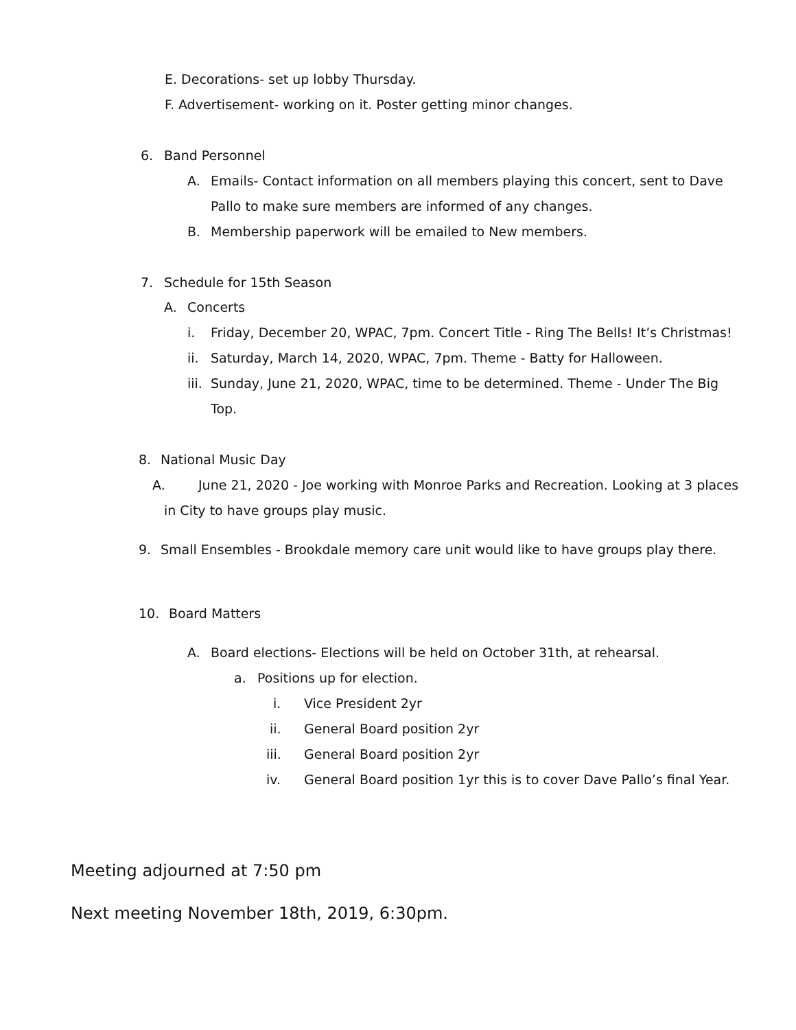E. Decorations- set up lobby Thursday.
F. Advertisement- working on it. Poster getting minor changes.
6. Band Personnel
A. Emails- Contact information on all members playing this concert, sent to Dave
Pallo to make sure members are informed of any changes.
B. Membership paperwork will be emailed to New members.
7. Schedule for 15th Season
A. Concerts
i. Friday, December 20, WPAC, 7pm. Concert Title - Ring The Bells! It’s Christmas!
ii. Saturday, March 14, 2020, WPAC, 7pm. Theme - Batty for Halloween.
iii. Sunday, June 21, 2020, WPAC, time to be determined. Theme - Under The Big
Top.
8. National Music Day
A. June 21, 2020 - Joe working with Monroe Parks and Recreation. Looking at 3 places
in City to have groups play music.
9. Small Ensembles - Brookdale memory care unit would like to have groups play there.
10. Board Matters
A. Board elections- Elections will be held on October 31th, at rehearsal.
a. Positions up for election.
i. Vice President 2yr
ii. General Board position 2yr
iii. General Board position 2yr
iv. General Board position 1yr this is to cover Dave Pallo’s final Year.
Meeting adjourned at 7:50 pm
Next meeting November 18th, 2019, 6:30pm.